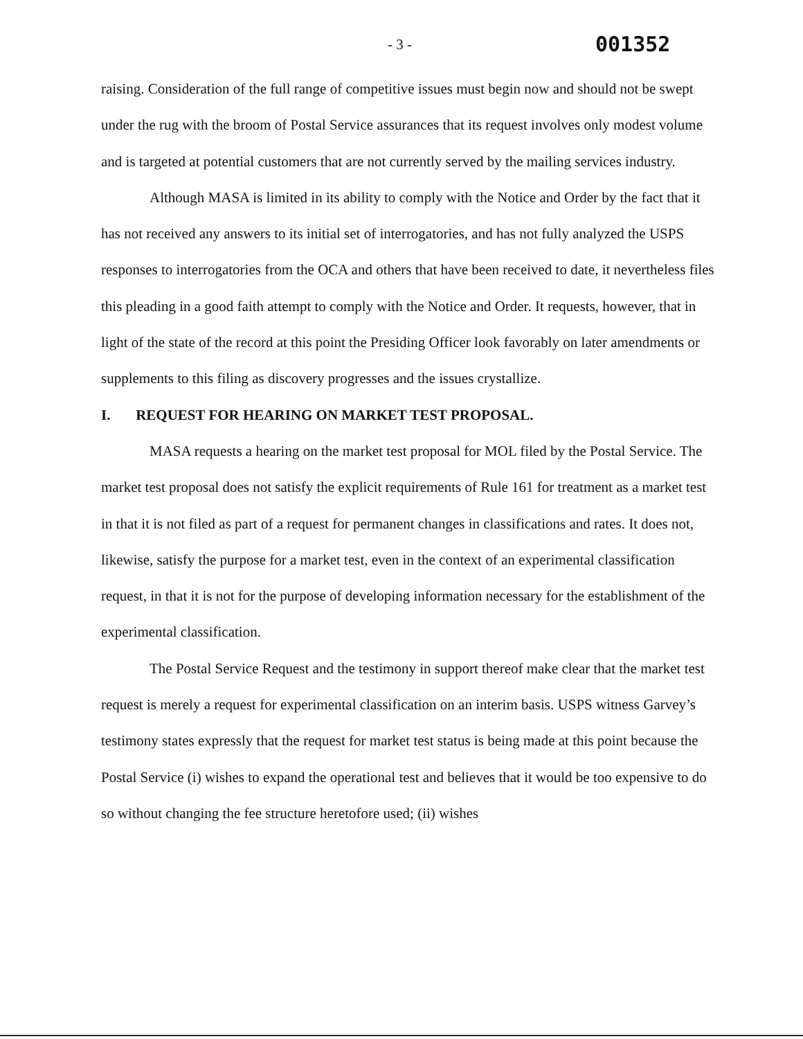- 3 -
001352
raising. Consideration of the full range of competitive issues must begin now and should not be swept under the rug with the broom of Postal Service assurances that its request involves only modest volume and is targeted at potential customers that are not currently served by the mailing services industry.
Although MASA is limited in its ability to comply with the Notice and Order by the fact that it has not received any answers to its initial set of interrogatories, and has not fully analyzed the USPS responses to interrogatories from the OCA and others that have been received to date, it nevertheless files this pleading in a good faith attempt to comply with the Notice and Order. It requests, however, that in light of the state of the record at this point the Presiding Officer look favorably on later amendments or supplements to this filing as discovery progresses and the issues crystallize.
I. REQUEST FOR HEARING ON MARKET TEST PROPOSAL.
MASA requests a hearing on the market test proposal for MOL filed by the Postal Service. The market test proposal does not satisfy the explicit requirements of Rule 161 for treatment as a market test in that it is not filed as part of a request for permanent changes in classifications and rates. It does not, likewise, satisfy the purpose for a market test, even in the context of an experimental classification request, in that it is not for the purpose of developing information necessary for the establishment of the experimental classification.
The Postal Service Request and the testimony in support thereof make clear that the market test request is merely a request for experimental classification on an interim basis. USPS witness Garvey’s testimony states expressly that the request for market test status is being made at this point because the Postal Service (i) wishes to expand the operational test and believes that it would be too expensive to do so without changing the fee structure heretofore used; (ii) wishes